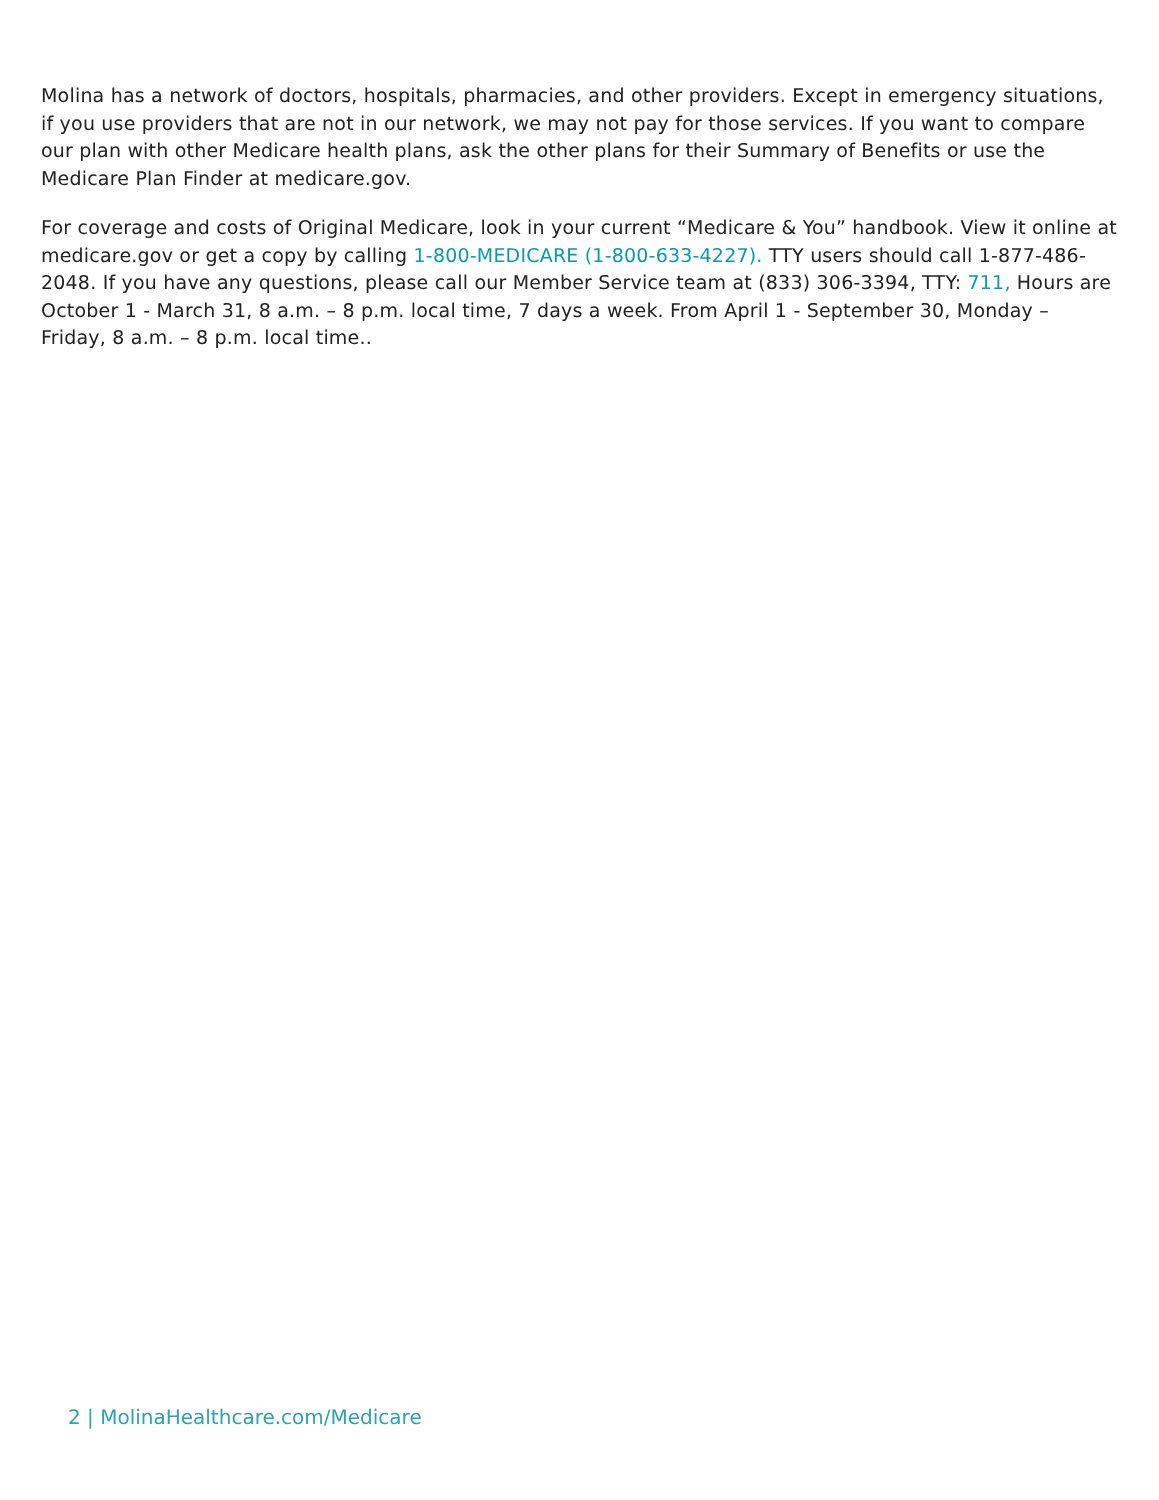Molina has a network of doctors, hospitals, pharmacies, and other providers. Except in emergency situations, if you use providers that are not in our network, we may not pay for those services. If you want to compare our plan with other Medicare health plans, ask the other plans for their Summary of Benefits or use the Medicare Plan Finder at medicare.gov.
For coverage and costs of Original Medicare, look in your current “Medicare & You” handbook. View it online at medicare.gov or get a copy by calling 1-800-MEDICARE (1-800-633-4227). TTY users should call 1-877-486-2048. If you have any questions, please call our Member Service team at (833) 306-3394, TTY: 711, Hours are October 1 - March 31, 8 a.m. – 8 p.m. local time, 7 days a week. From April 1 - September 30, Monday – Friday, 8 a.m. – 8 p.m. local time..
2 | MolinaHealthcare.com/Medicare